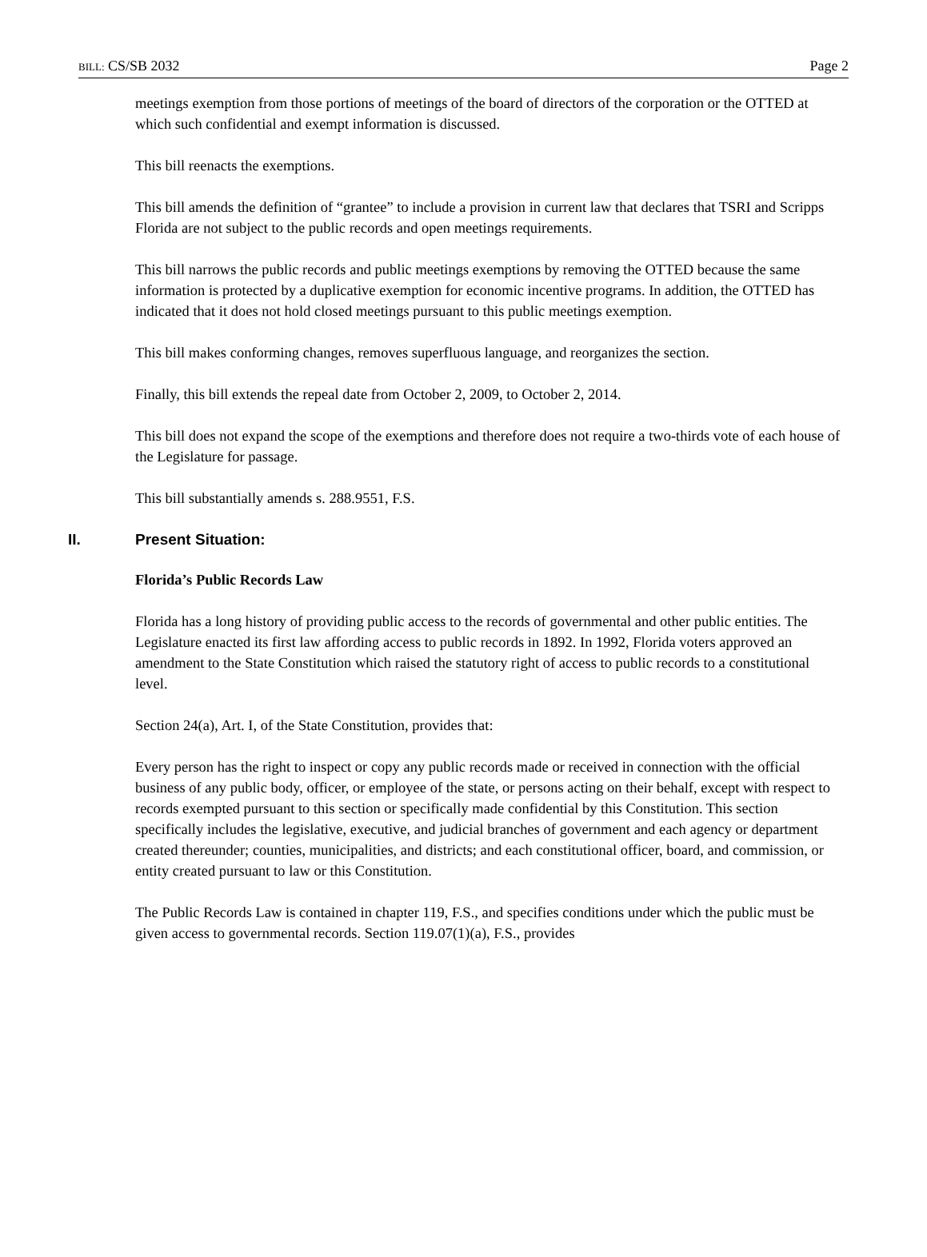BILL: CS/SB 2032 Page 2
meetings exemption from those portions of meetings of the board of directors of the corporation or the OTTED at which such confidential and exempt information is discussed.
This bill reenacts the exemptions.
This bill amends the definition of “grantee” to include a provision in current law that declares that TSRI and Scripps Florida are not subject to the public records and open meetings requirements.
This bill narrows the public records and public meetings exemptions by removing the OTTED because the same information is protected by a duplicative exemption for economic incentive programs. In addition, the OTTED has indicated that it does not hold closed meetings pursuant to this public meetings exemption.
This bill makes conforming changes, removes superfluous language, and reorganizes the section.
Finally, this bill extends the repeal date from October 2, 2009, to October 2, 2014.
This bill does not expand the scope of the exemptions and therefore does not require a two-thirds vote of each house of the Legislature for passage.
This bill substantially amends s. 288.9551, F.S.
II. Present Situation:
Florida’s Public Records Law
Florida has a long history of providing public access to the records of governmental and other public entities. The Legislature enacted its first law affording access to public records in 1892. In 1992, Florida voters approved an amendment to the State Constitution which raised the statutory right of access to public records to a constitutional level.
Section 24(a), Art. I, of the State Constitution, provides that:
Every person has the right to inspect or copy any public records made or received in connection with the official business of any public body, officer, or employee of the state, or persons acting on their behalf, except with respect to records exempted pursuant to this section or specifically made confidential by this Constitution. This section specifically includes the legislative, executive, and judicial branches of government and each agency or department created thereunder; counties, municipalities, and districts; and each constitutional officer, board, and commission, or entity created pursuant to law or this Constitution.
The Public Records Law is contained in chapter 119, F.S., and specifies conditions under which the public must be given access to governmental records. Section 119.07(1)(a), F.S., provides